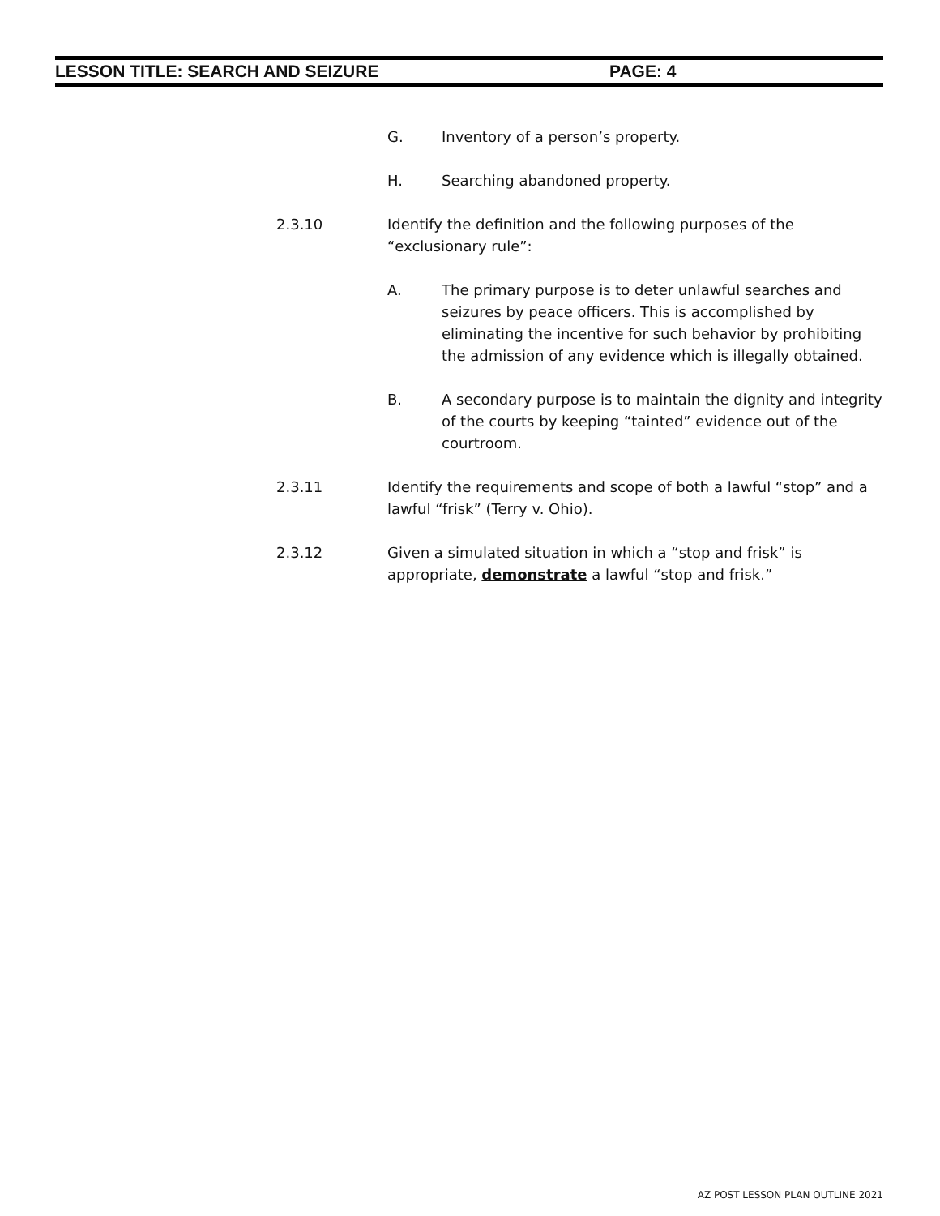LESSON TITLE: SEARCH AND SEIZURE PAGE: 4
G. Inventory of a person’s property.
H. Searching abandoned property.
2.3.10 Identify the definition and the following purposes of the “exclusionary rule”:
A. The primary purpose is to deter unlawful searches and seizures by peace officers. This is accomplished by eliminating the incentive for such behavior by prohibiting the admission of any evidence which is illegally obtained.
B. A secondary purpose is to maintain the dignity and integrity of the courts by keeping “tainted” evidence out of the courtroom.
2.3.11 Identify the requirements and scope of both a lawful “stop” and a lawful “frisk” (Terry v. Ohio).
2.3.12 Given a simulated situation in which a “stop and frisk” is appropriate, demonstrate a lawful “stop and frisk.”
AZ POST LESSON PLAN OUTLINE 2021